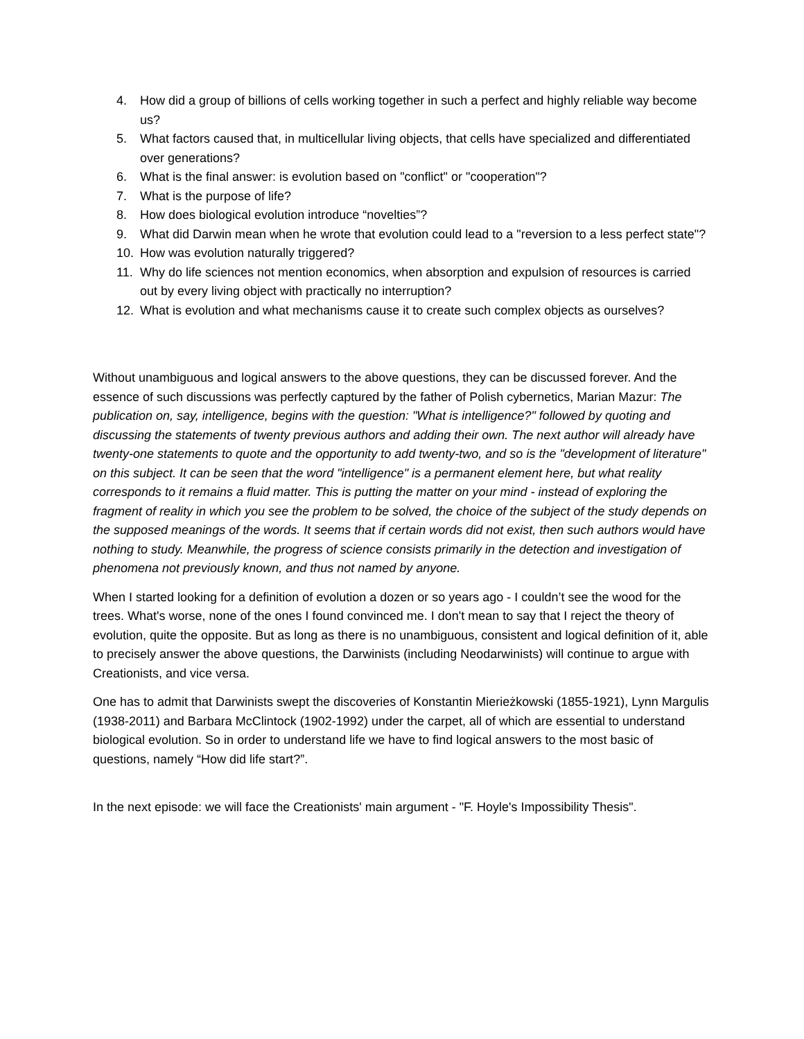4. How did a group of billions of cells working together in such a perfect and highly reliable way become us?
5. What factors caused that, in multicellular living objects, that cells have specialized and differentiated over generations?
6. What is the final answer: is evolution based on "conflict" or "cooperation"?
7. What is the purpose of life?
8. How does biological evolution introduce “novelties”?
9. What did Darwin mean when he wrote that evolution could lead to a "reversion to a less perfect state"?
10. How was evolution naturally triggered?
11. Why do life sciences not mention economics, when absorption and expulsion of resources is carried out by every living object with practically no interruption?
12. What is evolution and what mechanisms cause it to create such complex objects as ourselves?
Without unambiguous and logical answers to the above questions, they can be discussed forever. And the essence of such discussions was perfectly captured by the father of Polish cybernetics, Marian Mazur: The publication on, say, intelligence, begins with the question: "What is intelligence?" followed by quoting and discussing the statements of twenty previous authors and adding their own. The next author will already have twenty-one statements to quote and the opportunity to add twenty-two, and so is the "development of literature" on this subject. It can be seen that the word "intelligence" is a permanent element here, but what reality corresponds to it remains a fluid matter. This is putting the matter on your mind - instead of exploring the fragment of reality in which you see the problem to be solved, the choice of the subject of the study depends on the supposed meanings of the words. It seems that if certain words did not exist, then such authors would have nothing to study. Meanwhile, the progress of science consists primarily in the detection and investigation of phenomena not previously known, and thus not named by anyone.
When I started looking for a definition of evolution a dozen or so years ago - I couldn’t see the wood for the trees. What's worse, none of the ones I found convinced me. I don't mean to say that I reject the theory of evolution, quite the opposite. But as long as there is no unambiguous, consistent and logical definition of it, able to precisely answer the above questions, the Darwinists (including Neodarwinists) will continue to argue with Creationists, and vice versa.
One has to admit that Darwinists swept the discoveries of Konstantin Mierieżkowski (1855-1921), Lynn Margulis (1938-2011) and Barbara McClintock (1902-1992) under the carpet, all of which are essential to understand biological evolution. So in order to understand life we have to find logical answers to the most basic of questions, namely “How did life start?”.
In the next episode: we will face the Creationists' main argument - "F. Hoyle's Impossibility Thesis".